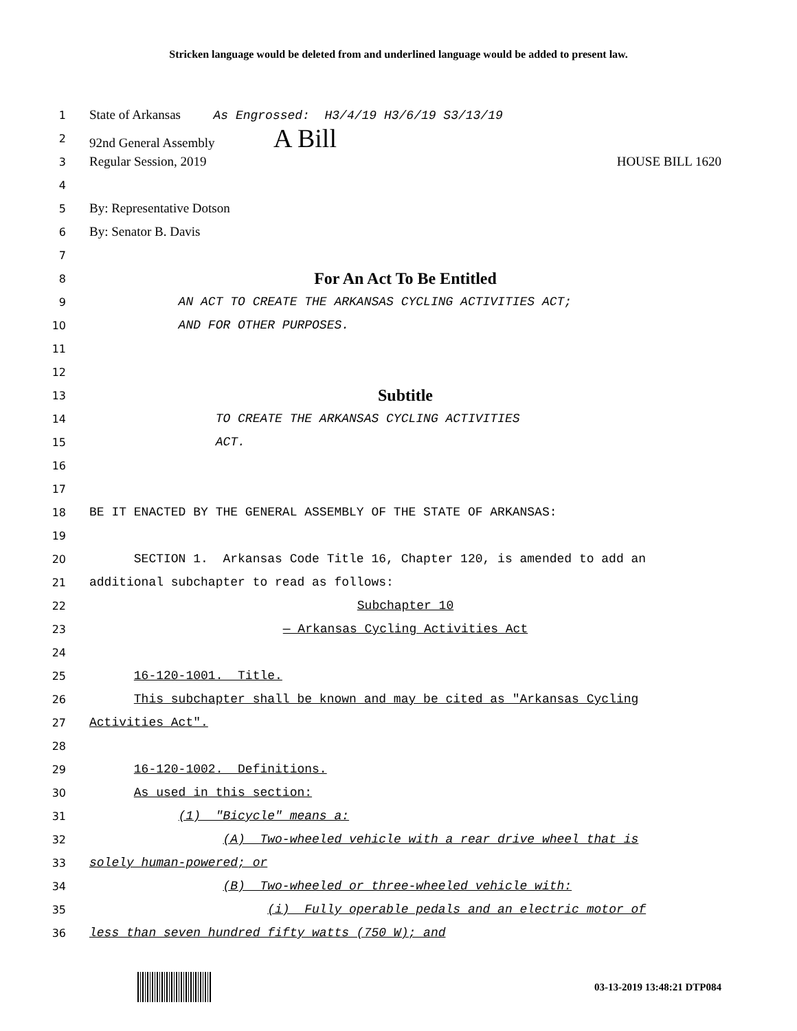Stricken language would be deleted from and underlined language would be added to present law.
1 State of Arkansas As Engrossed: H3/4/19 H3/6/19 S3/13/19
2 92nd General Assembly A Bill
3 Regular Session, 2019 HOUSE BILL 1620
4
5 By: Representative Dotson
6 By: Senator B. Davis
7
8 For An Act To Be Entitled
9 AN ACT TO CREATE THE ARKANSAS CYCLING ACTIVITIES ACT;
10 AND FOR OTHER PURPOSES.
11
12
13 Subtitle
14 TO CREATE THE ARKANSAS CYCLING ACTIVITIES
15 ACT.
16
17
18 BE IT ENACTED BY THE GENERAL ASSEMBLY OF THE STATE OF ARKANSAS:
19
20 SECTION 1. Arkansas Code Title 16, Chapter 120, is amended to add an
21 additional subchapter to read as follows:
22 Subchapter 10
23 — Arkansas Cycling Activities Act
24
25 16-120-1001. Title.
26 This subchapter shall be known and may be cited as "Arkansas Cycling
27 Activities Act".
28
29 16-120-1002. Definitions.
30 As used in this section:
31 (1) "Bicycle" means a:
32 (A) Two-wheeled vehicle with a rear drive wheel that is
33 solely human-powered; or
34 (B) Two-wheeled or three-wheeled vehicle with:
35 (i) Fully operable pedals and an electric motor of
36 less than seven hundred fifty watts (750 W); and
03-13-2019 13:48:21 DTP084